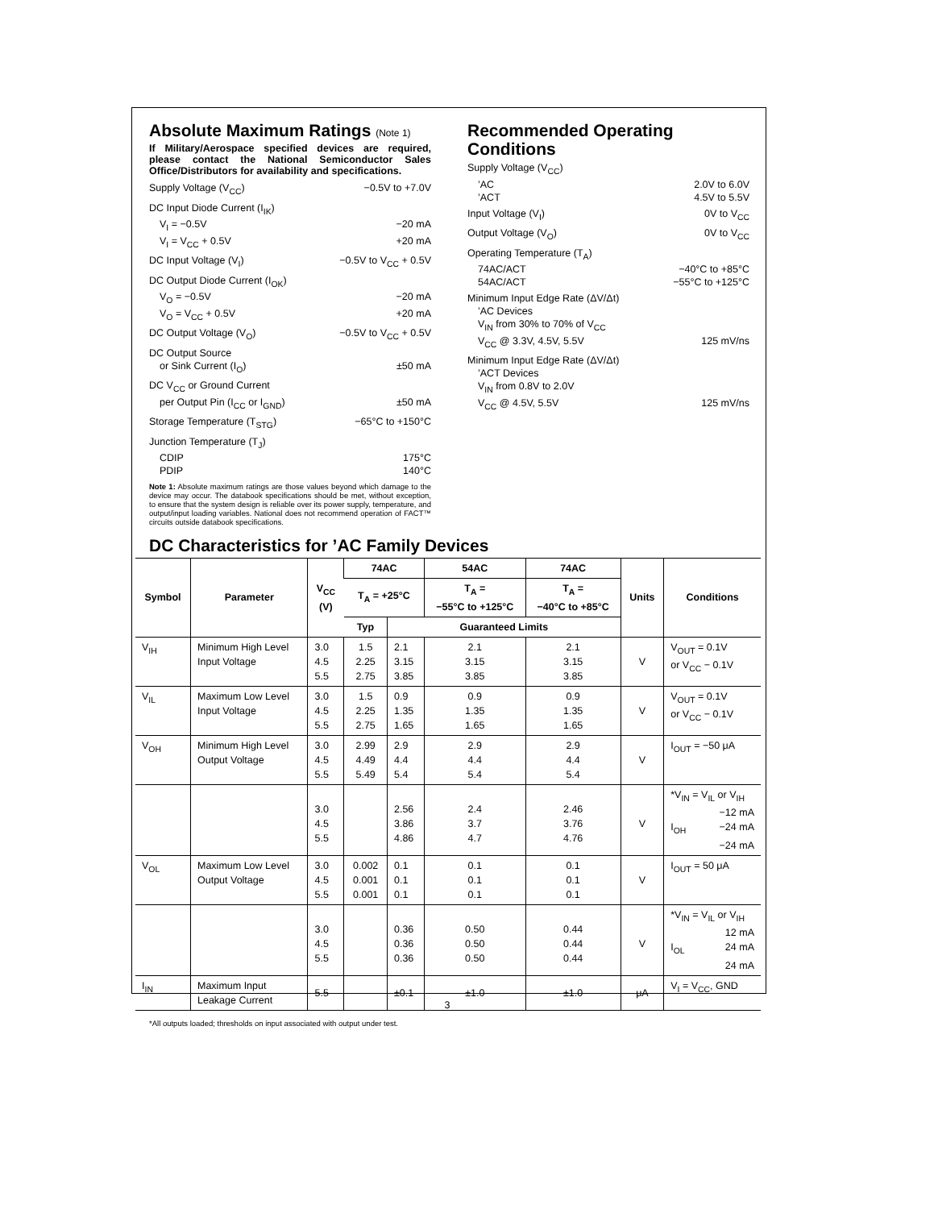Absolute Maximum Ratings (Note 1)
If Military/Aerospace specified devices are required, please contact the National Semiconductor Sales Office/Distributors for availability and specifications.
Supply Voltage (V<sub>CC</sub>) −0.5V to +7.0V
DC Input Diode Current (I<sub>IK</sub>)
V<sub>I</sub> = −0.5V −20 mA
V<sub>I</sub> = V<sub>CC</sub> + 0.5V +20 mA
DC Input Voltage (V<sub>I</sub>) −0.5V to V<sub>CC</sub> + 0.5V
DC Output Diode Current (I<sub>OK</sub>)
V<sub>O</sub> = −0.5V −20 mA
V<sub>O</sub> = V<sub>CC</sub> + 0.5V +20 mA
DC Output Voltage (V<sub>O</sub>) −0.5V to V<sub>CC</sub> + 0.5V
DC Output Source
or Sink Current (I<sub>O</sub>) ±50 mA
DC V<sub>CC</sub> or Ground Current
per Output Pin (I<sub>CC</sub> or I<sub>GND</sub>) ±50 mA
Storage Temperature (T<sub>STG</sub>) −65°C to +150°C
Junction Temperature (T<sub>J</sub>)
CDIP 175°C
PDIP 140°C
Note 1: Absolute maximum ratings are those values beyond which damage to the device may occur. The databook specifications should be met, without exception, to ensure that the system design is reliable over its power supply, temperature, and output/input loading variables. National does not recommend operation of FACT™ circuits outside databook specifications.
Recommended Operating Conditions
Supply Voltage (V<sub>CC</sub>)
’AC 2.0V to 6.0V
’ACT 4.5V to 5.5V
Input Voltage (V<sub>I</sub>) 0V to V<sub>CC</sub>
Output Voltage (V<sub>O</sub>) 0V to V<sub>CC</sub>
Operating Temperature (T<sub>A</sub>)
74AC/ACT −40°C to +85°C
54AC/ACT −55°C to +125°C
Minimum Input Edge Rate (ΔV/Δt)
’AC Devices
V<sub>IN</sub> from 30% to 70% of V<sub>CC</sub>
V<sub>CC</sub> @ 3.3V, 4.5V, 5.5V 125 mV/ns
Minimum Input Edge Rate (ΔV/Δt)
’ACT Devices
V<sub>IN</sub> from 0.8V to 2.0V
V<sub>CC</sub> @ 4.5V, 5.5V 125 mV/ns
DC Characteristics for ’AC Family Devices
| Symbol | Parameter | V<sub>CC</sub> (V) | 74AC | | 54AC | 74AC | Units | Conditions |
| --- | --- | --- | --- | --- | --- | --- | --- | --- |
| | | | T<sub>A</sub> = +25°C | | T<sub>A</sub> = −55°C to +125°C | T<sub>A</sub> = −40°C to +85°C | | |
| | | | Typ | Guaranteed Limits | | | | |
| V<sub>IH</sub> | Minimum High Level Input Voltage | 3.0 4.5 5.5 | 1.5 2.25 2.75 | 2.1 3.15 3.85 | 2.1 3.15 3.85 | 2.1 3.15 3.85 | V | V<sub>OUT</sub> = 0.1V or V<sub>CC</sub> − 0.1V |
| V<sub>IL</sub> | Maximum Low Level Input Voltage | 3.0 4.5 5.5 | 1.5 2.25 2.75 | 0.9 1.35 1.65 | 0.9 1.35 1.65 | 0.9 1.35 1.65 | V | V<sub>OUT</sub> = 0.1V or V<sub>CC</sub> − 0.1V |
| V<sub>OH</sub> | Minimum High Level Output Voltage | 3.0 4.5 5.5 | 2.99 4.49 5.49 | 2.9 4.4 5.4 | 2.9 4.4 5.4 | 2.9 4.4 5.4 | V | I<sub>OUT</sub> = −50 μA |
| | | 3.0 4.5 5.5 | | 2.56 3.86 4.86 | 2.4 3.7 4.7 | 2.46 3.76 4.76 | V | *V<sub>IN</sub> = V<sub>IL</sub> or V<sub>IH</sub> −12 mA I<sub>OH</sub> −24 mA −24 mA |
| V<sub>OL</sub> | Maximum Low Level Output Voltage | 3.0 4.5 5.5 | 0.002 0.001 0.001 | 0.1 0.1 0.1 | 0.1 0.1 0.1 | 0.1 0.1 0.1 | V | I<sub>OUT</sub> = 50 μA |
| | | 3.0 4.5 5.5 | | 0.36 0.36 0.36 | 0.50 0.50 0.50 | 0.44 0.44 0.44 | V | *V<sub>IN</sub> = V<sub>IL</sub> or V<sub>IH</sub> 12 mA I<sub>OL</sub> 24 mA 24 mA |
| I<sub>IN</sub> | Maximum Input Leakage Current | 5.5 | | ±0.1 | ±1.0 | ±1.0 | μA | V<sub>I</sub> = V<sub>CC</sub>, GND |
*All outputs loaded; thresholds on input associated with output under test.
3